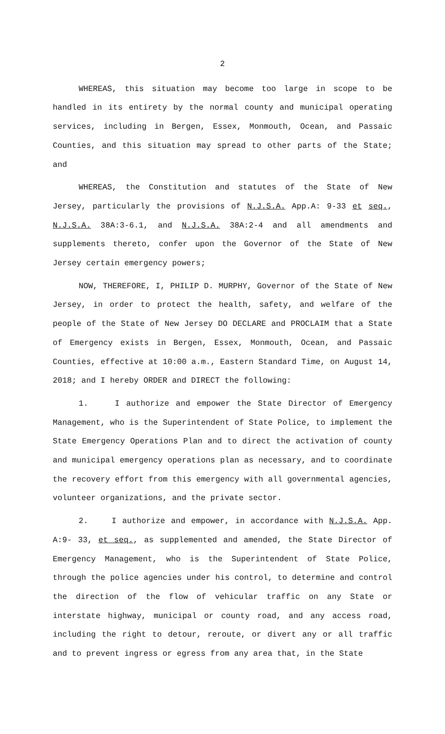2
WHEREAS, this situation may become too large in scope to be handled in its entirety by the normal county and municipal operating services, including in Bergen, Essex, Monmouth, Ocean, and Passaic Counties, and this situation may spread to other parts of the State; and
WHEREAS, the Constitution and statutes of the State of New Jersey, particularly the provisions of N.J.S.A. App.A: 9-33 et seq., N.J.S.A. 38A:3-6.1, and N.J.S.A. 38A:2-4 and all amendments and supplements thereto, confer upon the Governor of the State of New Jersey certain emergency powers;
NOW, THEREFORE, I, PHILIP D. MURPHY, Governor of the State of New Jersey, in order to protect the health, safety, and welfare of the people of the State of New Jersey DO DECLARE and PROCLAIM that a State of Emergency exists in Bergen, Essex, Monmouth, Ocean, and Passaic Counties, effective at 10:00 a.m., Eastern Standard Time, on August 14, 2018; and I hereby ORDER and DIRECT the following:
1. I authorize and empower the State Director of Emergency Management, who is the Superintendent of State Police, to implement the State Emergency Operations Plan and to direct the activation of county and municipal emergency operations plan as necessary, and to coordinate the recovery effort from this emergency with all governmental agencies, volunteer organizations, and the private sector.
2. I authorize and empower, in accordance with N.J.S.A. App. A:9- 33, et seq., as supplemented and amended, the State Director of Emergency Management, who is the Superintendent of State Police, through the police agencies under his control, to determine and control the direction of the flow of vehicular traffic on any State or interstate highway, municipal or county road, and any access road, including the right to detour, reroute, or divert any or all traffic and to prevent ingress or egress from any area that, in the State